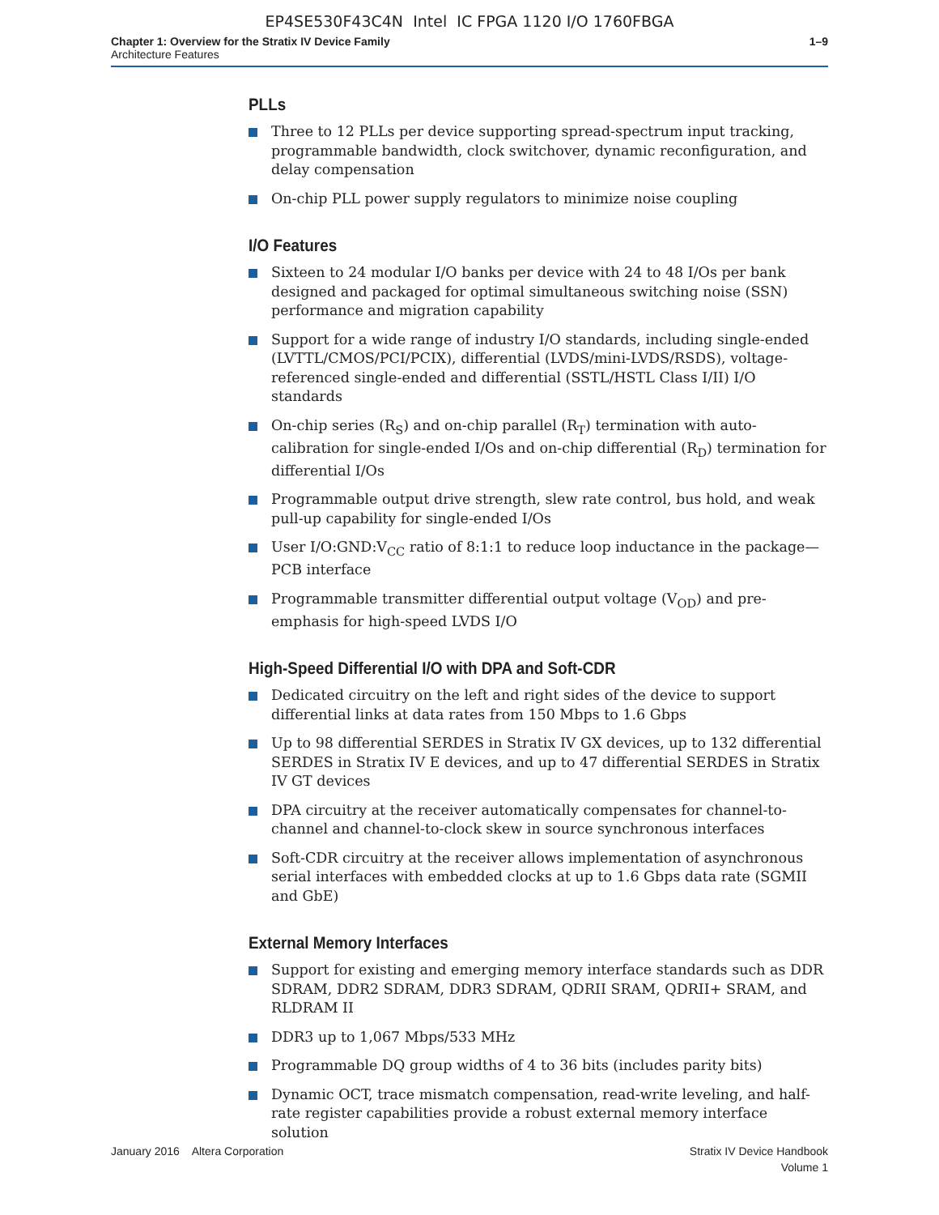EP4SE530F43C4N Intel IC FPGA 1120 I/O 1760FBGA
Chapter 1: Overview for the Stratix IV Device Family
Architecture Features
1–9
PLLs
Three to 12 PLLs per device supporting spread-spectrum input tracking, programmable bandwidth, clock switchover, dynamic reconfiguration, and delay compensation
On-chip PLL power supply regulators to minimize noise coupling
I/O Features
Sixteen to 24 modular I/O banks per device with 24 to 48 I/Os per bank designed and packaged for optimal simultaneous switching noise (SSN) performance and migration capability
Support for a wide range of industry I/O standards, including single-ended (LVTTL/CMOS/PCI/PCIX), differential (LVDS/mini-LVDS/RSDS), voltage-referenced single-ended and differential (SSTL/HSTL Class I/II) I/O standards
On-chip series (R<sub>S</sub>) and on-chip parallel (R<sub>T</sub>) termination with auto-calibration for single-ended I/Os and on-chip differential (R<sub>D</sub>) termination for differential I/Os
Programmable output drive strength, slew rate control, bus hold, and weak pull-up capability for single-ended I/Os
User I/O:GND:V<sub>CC</sub> ratio of 8:1:1 to reduce loop inductance in the package—PCB interface
Programmable transmitter differential output voltage (V<sub>OD</sub>) and pre-emphasis for high-speed LVDS I/O
High-Speed Differential I/O with DPA and Soft-CDR
Dedicated circuitry on the left and right sides of the device to support differential links at data rates from 150 Mbps to 1.6 Gbps
Up to 98 differential SERDES in Stratix IV GX devices, up to 132 differential SERDES in Stratix IV E devices, and up to 47 differential SERDES in Stratix IV GT devices
DPA circuitry at the receiver automatically compensates for channel-to-channel and channel-to-clock skew in source synchronous interfaces
Soft-CDR circuitry at the receiver allows implementation of asynchronous serial interfaces with embedded clocks at up to 1.6 Gbps data rate (SGMII and GbE)
External Memory Interfaces
Support for existing and emerging memory interface standards such as DDR SDRAM, DDR2 SDRAM, DDR3 SDRAM, QDRII SRAM, QDRII+ SRAM, and RLDRAM II
DDR3 up to 1,067 Mbps/533 MHz
Programmable DQ group widths of 4 to 36 bits (includes parity bits)
Dynamic OCT, trace mismatch compensation, read-write leveling, and half-rate register capabilities provide a robust external memory interface solution
January 2016 Altera Corporation
Stratix IV Device Handbook
Volume 1